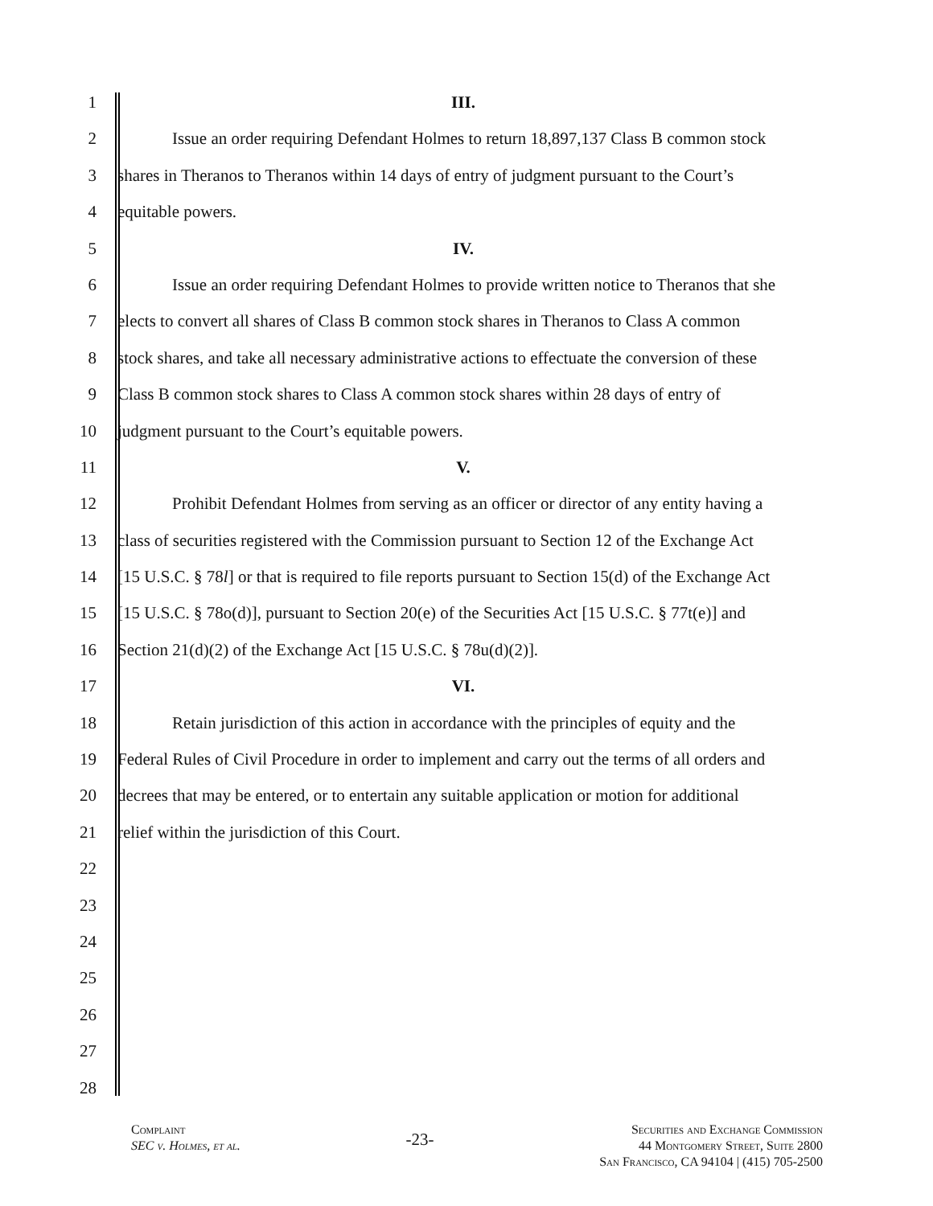1 III.
2 Issue an order requiring Defendant Holmes to return 18,897,137 Class B common stock
3 shares in Theranos to Theranos within 14 days of entry of judgment pursuant to the Court’s
4 equitable powers.
5 IV.
6 Issue an order requiring Defendant Holmes to provide written notice to Theranos that she
7 elects to convert all shares of Class B common stock shares in Theranos to Class A common
8 stock shares, and take all necessary administrative actions to effectuate the conversion of these
9 Class B common stock shares to Class A common stock shares within 28 days of entry of
10 judgment pursuant to the Court’s equitable powers.
11 V.
12 Prohibit Defendant Holmes from serving as an officer or director of any entity having a
13 class of securities registered with the Commission pursuant to Section 12 of the Exchange Act
14 [15 U.S.C. § 78l] or that is required to file reports pursuant to Section 15(d) of the Exchange Act
15 [15 U.S.C. § 78o(d)], pursuant to Section 20(e) of the Securities Act [15 U.S.C. § 77t(e)] and
16 Section 21(d)(2) of the Exchange Act [15 U.S.C. § 78u(d)(2)].
17 VI.
18 Retain jurisdiction of this action in accordance with the principles of equity and the
19 Federal Rules of Civil Procedure in order to implement and carry out the terms of all orders and
20 decrees that may be entered, or to entertain any suitable application or motion for additional
21 relief within the jurisdiction of this Court.
22
23
24
25
26
27
28
Complaint
SEC v. Holmes, et al.
-23-
Securities and Exchange Commission
44 Montgomery Street, Suite 2800
San Francisco, CA 94104 | (415) 705-2500